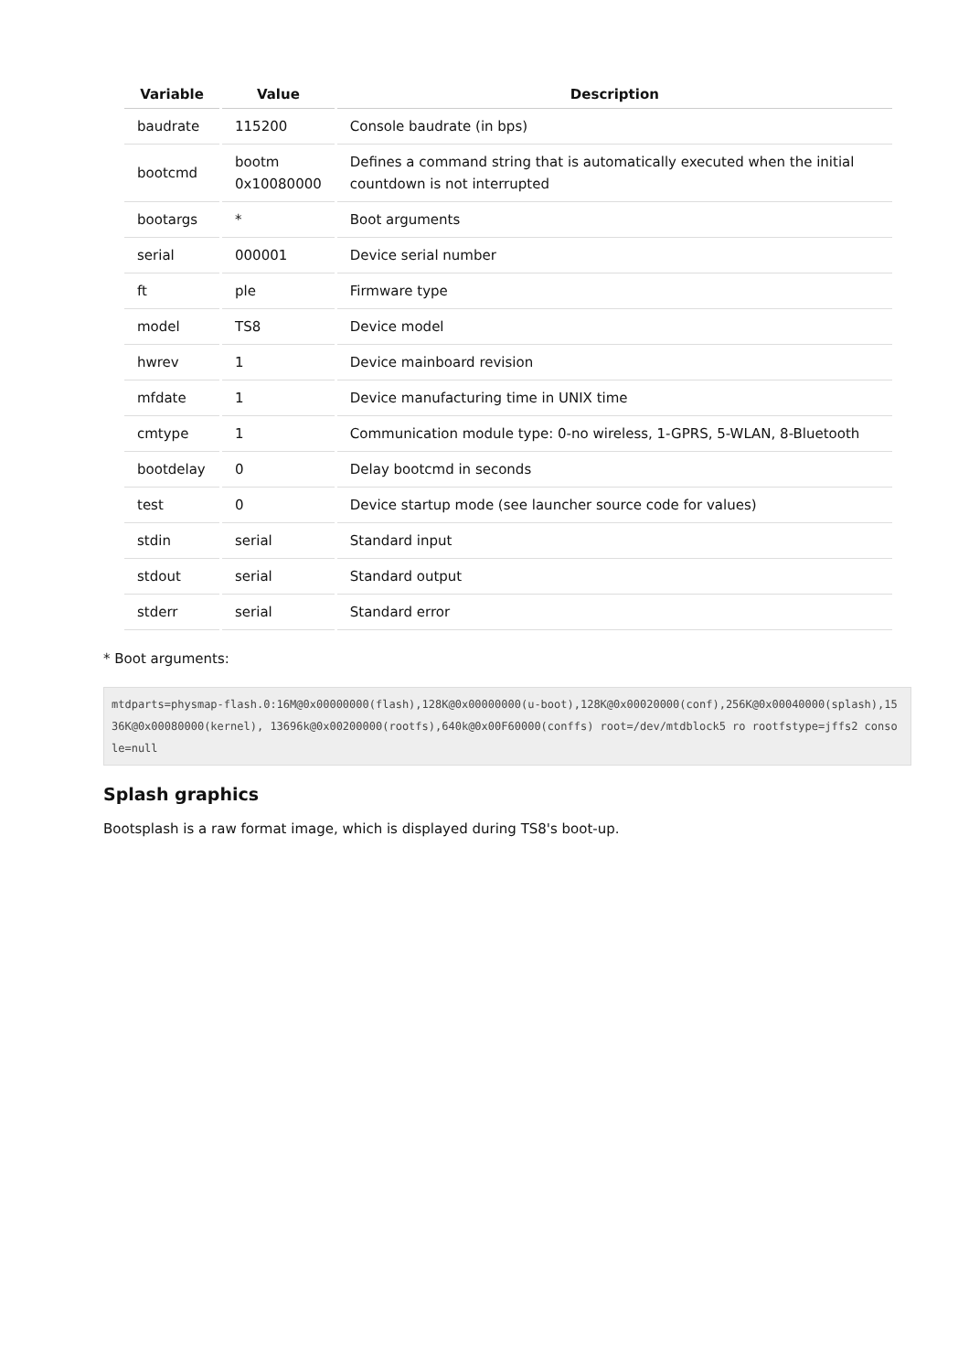| Variable | Value | Description |
| --- | --- | --- |
| baudrate | 115200 | Console baudrate (in bps) |
| bootcmd | bootm 0x10080000 | Defines a command string that is automatically executed when the initial countdown is not interrupted |
| bootargs | * | Boot arguments |
| serial | 000001 | Device serial number |
| ft | ple | Firmware type |
| model | TS8 | Device model |
| hwrev | 1 | Device mainboard revision |
| mfdate | 1 | Device manufacturing time in UNIX time |
| cmtype | 1 | Communication module type: 0-no wireless, 1-GPRS, 5-WLAN, 8-Bluetooth |
| bootdelay | 0 | Delay bootcmd in seconds |
| test | 0 | Device startup mode (see launcher source code for values) |
| stdin | serial | Standard input |
| stdout | serial | Standard output |
| stderr | serial | Standard error |
* Boot arguments:
mtdparts=physmap-flash.0:16M@0x00000000(flash),128K@0x00000000(u-boot),128K@0x00020000(conf),256K@0x00040000(splash),1536K@0x00080000(kernel), 13696k@0x00200000(rootfs),640k@0x00F60000(conffs) root=/dev/mtdblock5 ro rootfstype=jffs2 console=null
Splash graphics
Bootsplash is a raw format image, which is displayed during TS8's boot-up.